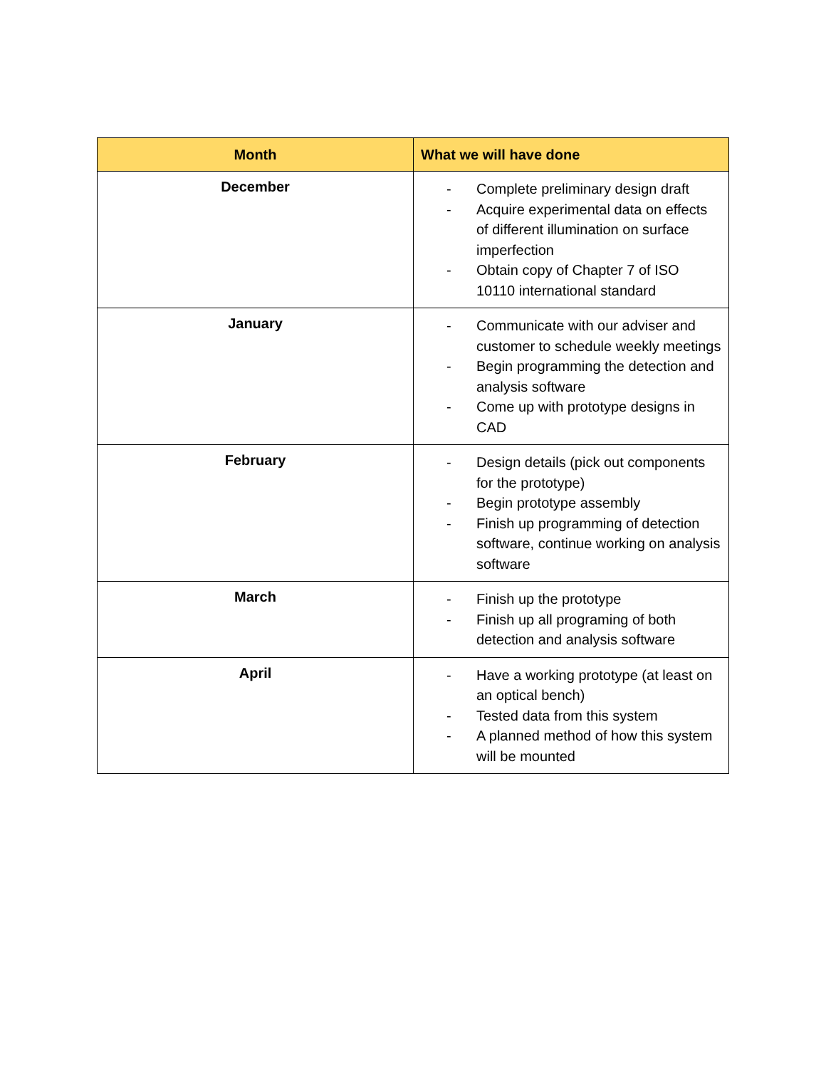| Month | What we will have done |
| --- | --- |
| December | - Complete preliminary design draft - Acquire experimental data on effects of different illumination on surface imperfection - Obtain copy of Chapter 7 of ISO 10110 international standard |
| January | - Communicate with our adviser and customer to schedule weekly meetings - Begin programming the detection and analysis software - Come up with prototype designs in CAD |
| February | - Design details (pick out components for the prototype) - Begin prototype assembly - Finish up programming of detection software, continue working on analysis software |
| March | - Finish up the prototype - Finish up all programing of both detection and analysis software |
| April | - Have a working prototype (at least on an optical bench) - Tested data from this system - A planned method of how this system will be mounted |